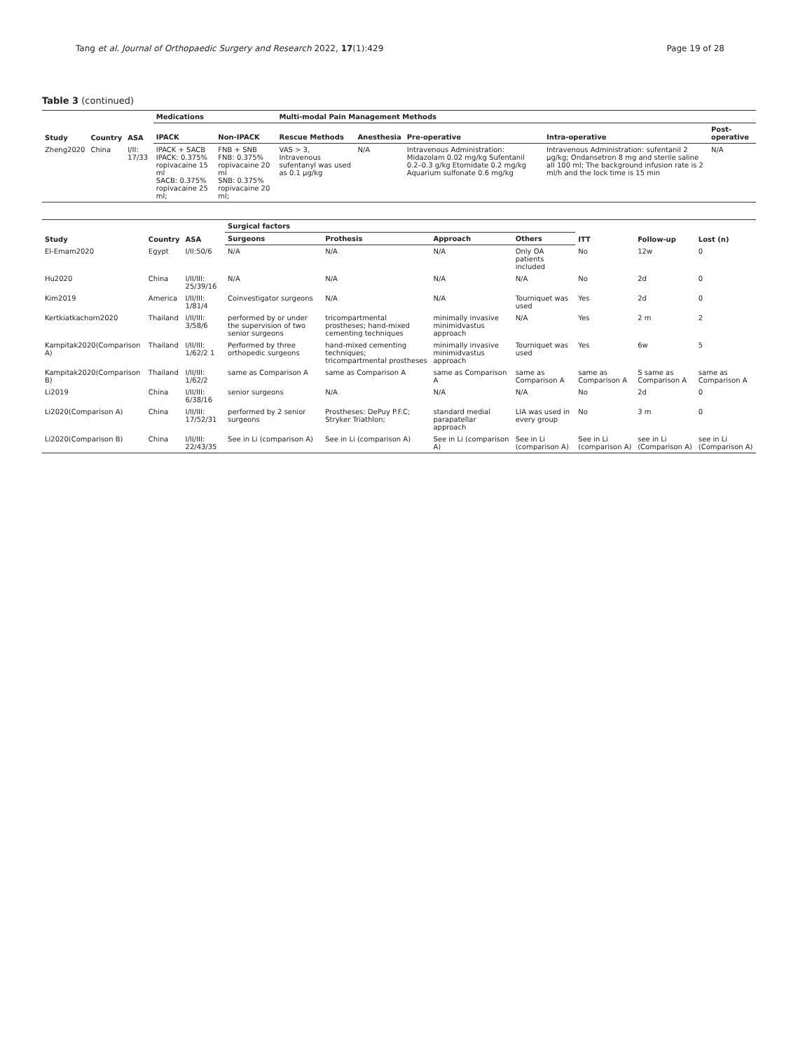Tang et al. Journal of Orthopaedic Surgery and Research 2022, 17(1):429
Page 19 of 28
Table 3 (continued)
| Study | Country | ASA | Medications | | Multi-modal Pain Management Methods | | | | |
| --- | --- | --- | --- | --- | --- | --- | --- | --- | --- |
| | | | IPACK | Non-IPACK | Rescue Methods | Anesthesia | Pre-operative | Intra-operative | Post-operative |
| Zheng2020 | China | I/II: 17/33 | IPACK + SACB IPACK: 0.375% ropivacaine 15 ml SACB: 0.375% ropivacaine 25 ml; | FNB + SNB FNB: 0.375% ropivacaine 20 ml SNB: 0.375% ropivacaine 20 ml; | VAS > 3, Intravenous sufentanyl was used as 0.1 μg/kg | N/A | Intravenous Administration: Midazolam 0.02 mg/kg Sufentanil 0.2–0.3 g/kg Etomidate 0.2 mg/kg Aquarium sulfonate 0.6 mg/kg | Intravenous Administration: sufentanil 2 μg/kg; Ondansetron 8 mg and sterile saline all 100 ml; The background infusion rate is 2 ml/h and the lock time is 15 min | N/A |
| Study | Country | ASA | Surgical factors | | | | ITT | Follow-up | Lost (n) |
| --- | --- | --- | --- | --- | --- | --- | --- | --- | --- |
| | | | Surgeons | Prothesis | Approach | Others | | | |
| El-Emam2020 | Egypt | I/II:50/6 | N/A | N/A | N/A | Only OA patients included | No | 12w | 0 |
| Hu2020 | China | I/II/III: 25/39/16 | N/A | N/A | N/A | N/A | No | 2d | 0 |
| Kim2019 | America | I/II/III: 1/81/4 | Coinvestigator surgeons | N/A | N/A | Tourniquet was used | Yes | 2d | 0 |
| Kertkiatkachorn2020 | Thailand | I/II/III: 3/58/6 | performed by or under the supervision of two senior surgeons | tricompartmental prostheses; hand-mixed cementing techniques | minimally invasive minimidvastus approach | N/A | Yes | 2 m | 2 |
| Kampitak2020(Comparison A) | Thailand | I/II/III: 1/62/2 1 | Performed by three orthopedic surgeons | hand-mixed cementing techniques; tricompartmental prostheses | minimally invasive minimidvastus approach | Tourniquet was used | Yes | 6w | 5 |
| Kampitak2020(Comparison B) | Thailand | I/II/III: 1/62/2 | same as Comparison A | same as Comparison A | same as Comparison A | same as Comparison A | same as Comparison A | S same as Comparison A | same as Comparison A |
| Li2019 | China | I/II/III: 6/38/16 | senior surgeons | N/A | N/A | N/A | No | 2d | 0 |
| Li2020(Comparison A) | China | I/II/III: 17/52/31 | performed by 2 senior surgeons | Prostheses: DePuy P.F.C; Stryker Triathlon; | standard medial parapatellar approach | LIA was used in every group | No | 3 m | 0 |
| Li2020(Comparison B) | China | I/II/III: 22/43/35 | See in Li (comparison A) | See in Li (comparison A) | See in Li (comparison A) | See in Li (comparison A) | See in Li (comparison A) | see in Li (Comparison A) | see in Li (Comparison A) |